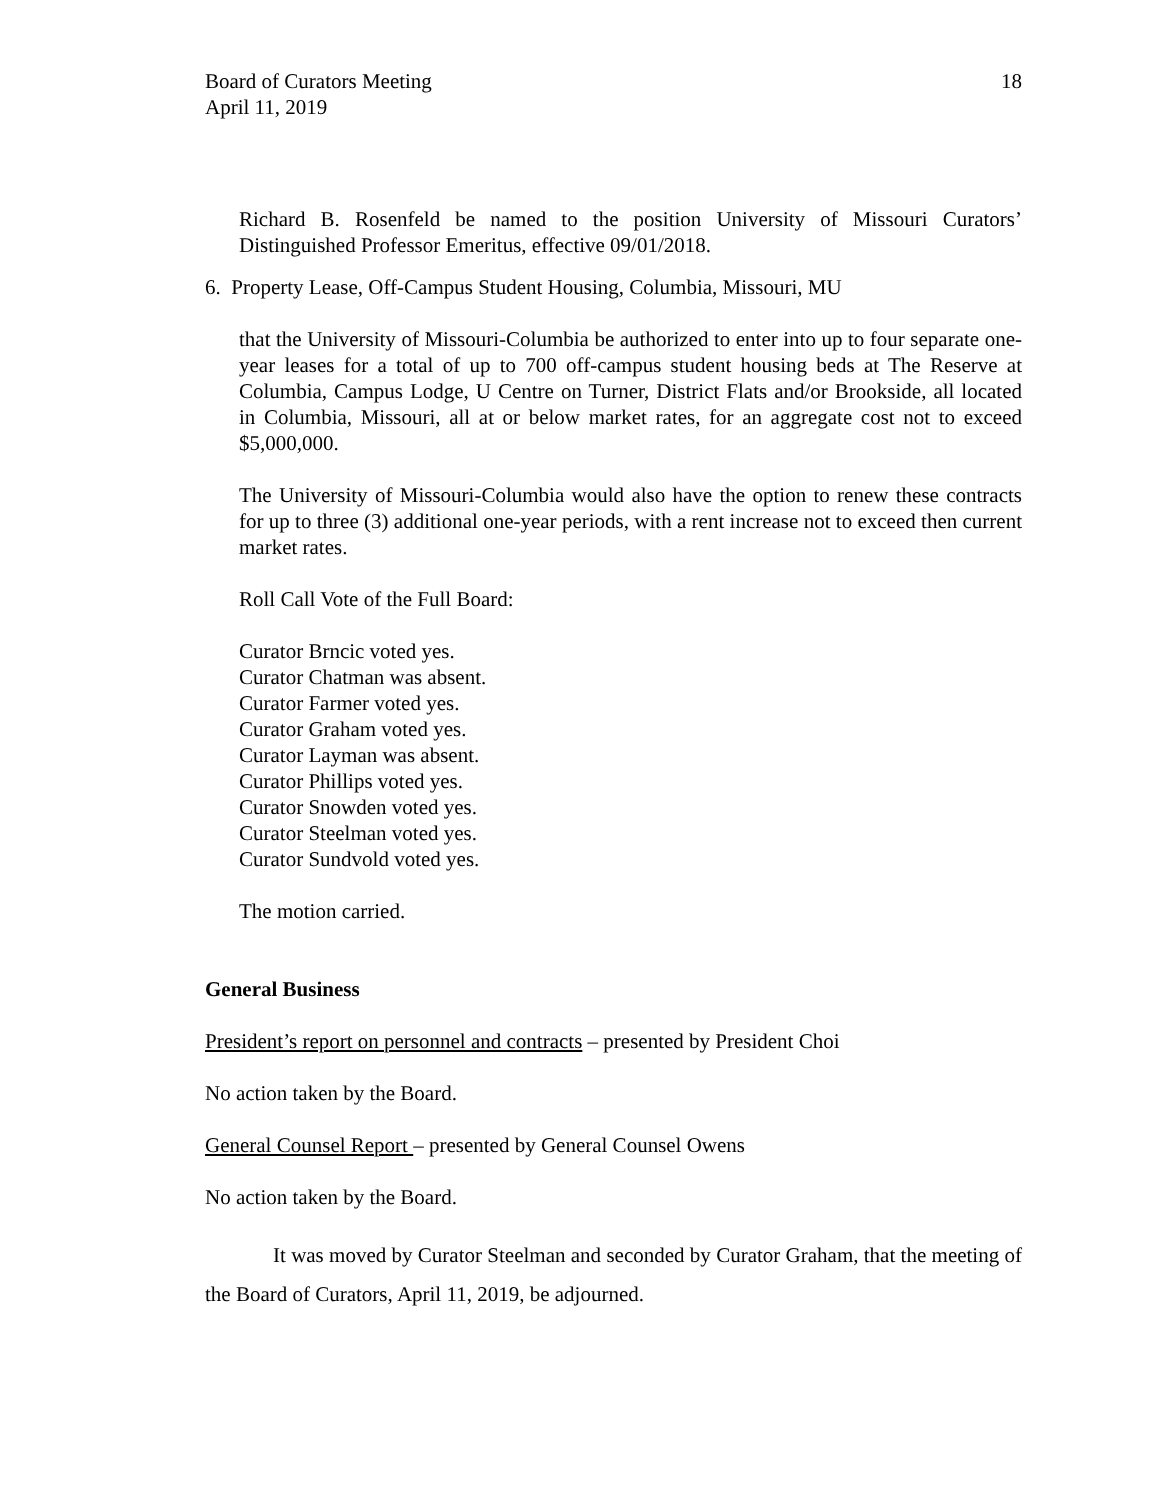Board of Curators Meeting
April 11, 2019
18
Richard B. Rosenfeld be named to the position University of Missouri Curators’ Distinguished Professor Emeritus, effective 09/01/2018.
6. Property Lease, Off-Campus Student Housing, Columbia, Missouri, MU
that the University of Missouri-Columbia be authorized to enter into up to four separate one-year leases for a total of up to 700 off-campus student housing beds at The Reserve at Columbia, Campus Lodge, U Centre on Turner, District Flats and/or Brookside, all located in Columbia, Missouri, all at or below market rates, for an aggregate cost not to exceed $5,000,000.
The University of Missouri-Columbia would also have the option to renew these contracts for up to three (3) additional one-year periods, with a rent increase not to exceed then current market rates.
Roll Call Vote of the Full Board:
Curator Brncic voted yes.
Curator Chatman was absent.
Curator Farmer voted yes.
Curator Graham voted yes.
Curator Layman was absent.
Curator Phillips voted yes.
Curator Snowden voted yes.
Curator Steelman voted yes.
Curator Sundvold voted yes.
The motion carried.
General Business
President’s report on personnel and contracts – presented by President Choi
No action taken by the Board.
General Counsel Report – presented by General Counsel Owens
No action taken by the Board.
It was moved by Curator Steelman and seconded by Curator Graham, that the meeting of the Board of Curators, April 11, 2019, be adjourned.